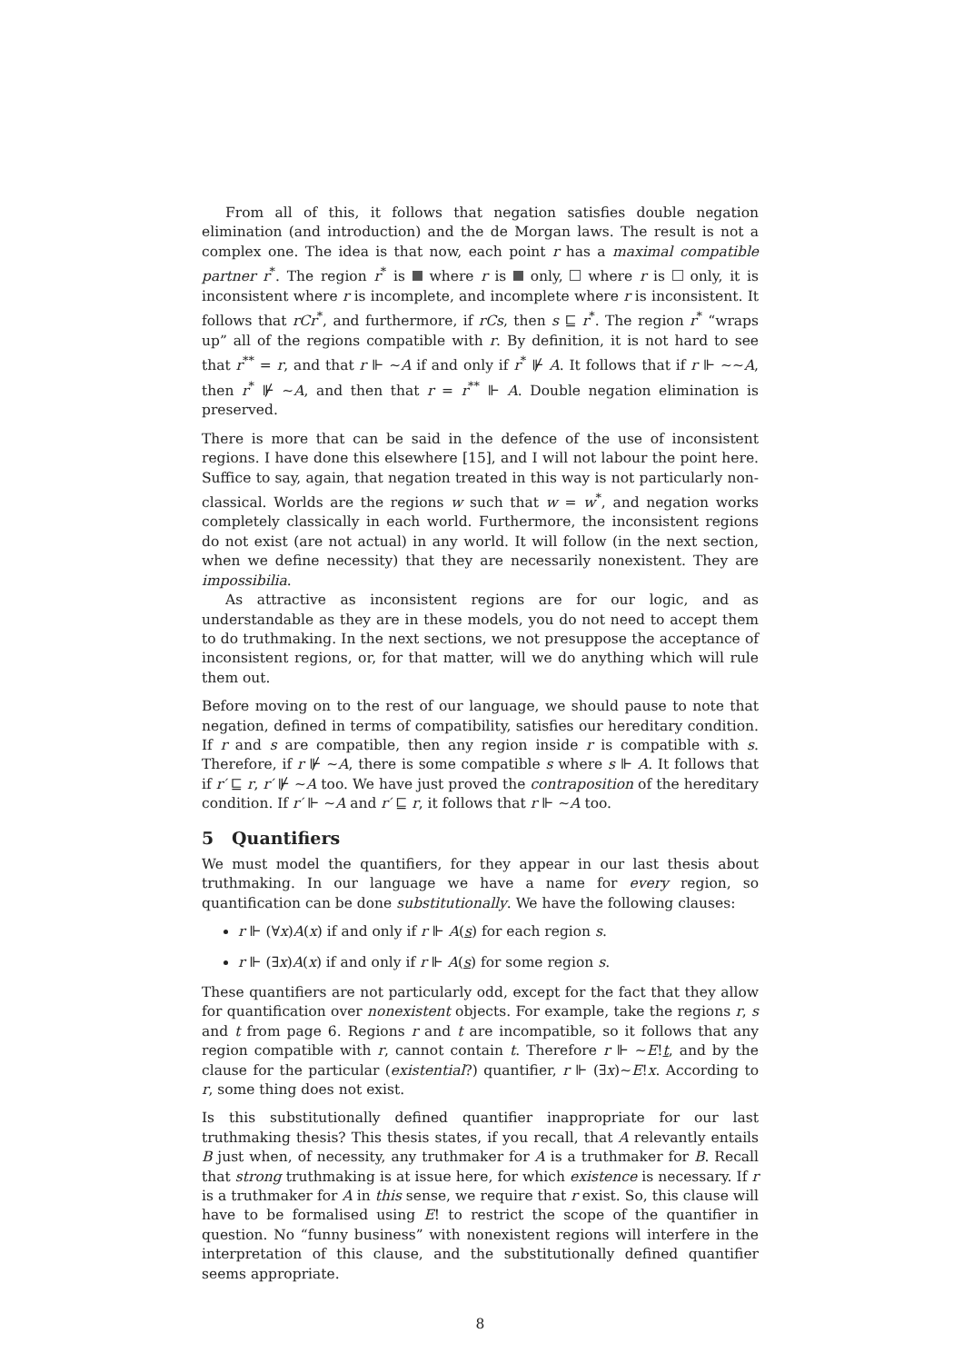From all of this, it follows that negation satisfies double negation elimination (and introduction) and the de Morgan laws. The result is not a complex one. The idea is that now, each point r has a maximal compatible partner r<sup>*</sup>. The region r<sup>*</sup> is where r is only, where r is only, it is inconsistent where r is incomplete, and incomplete where r is inconsistent. It follows that rCr<sup>*</sup>, and furthermore, if rCs, then s ⊑ r<sup>*</sup>. The region r<sup>*</sup> “wraps up” all of the regions compatible with r. By definition, it is not hard to see that r<sup>**</sup> = r, and that r ⊩ ∼A if and only if r<sup>*</sup> ⊮ A. It follows that if r ⊩ ∼∼A, then r<sup>*</sup> ⊮ ∼A, and then that r = r<sup>**</sup> ⊩ A. Double negation elimination is preserved.
There is more that can be said in the defence of the use of inconsistent regions. I have done this elsewhere [15], and I will not labour the point here. Suffice to say, again, that negation treated in this way is not particularly non-classical. Worlds are the regions w such that w = w<sup>*</sup>, and negation works completely classically in each world. Furthermore, the inconsistent regions do not exist (are not actual) in any world. It will follow (in the next section, when we define necessity) that they are necessarily nonexistent. They are impossibilia.
As attractive as inconsistent regions are for our logic, and as understandable as they are in these models, you do not need to accept them to do truthmaking. In the next sections, we not presuppose the acceptance of inconsistent regions, or, for that matter, will we do anything which will rule them out.
Before moving on to the rest of our language, we should pause to note that negation, defined in terms of compatibility, satisfies our hereditary condition. If r and s are compatible, then any region inside r is compatible with s. Therefore, if r ⊮ ∼A, there is some compatible s where s ⊩ A. It follows that if r′ ⊑ r, r′ ⊮ ∼A too. We have just proved the contraposition of the hereditary condition. If r′ ⊩ ∼A and r′ ⊑ r, it follows that r ⊩ ∼A too.
5 Quantifiers
We must model the quantifiers, for they appear in our last thesis about truthmaking. In our language we have a name for every region, so quantification can be done substitutionally. We have the following clauses:
r ⊩ (∀x)A(x) if and only if r ⊩ A(s) for each region s.
r ⊩ (∃x)A(x) if and only if r ⊩ A(s) for some region s.
These quantifiers are not particularly odd, except for the fact that they allow for quantification over nonexistent objects. For example, take the regions r, s and t from page 6. Regions r and t are incompatible, so it follows that any region compatible with r, cannot contain t. Therefore r ⊩ ∼E!t, and by the clause for the particular (existential?) quantifier, r ⊩ (∃x)∼E!x. According to r, some thing does not exist.
Is this substitutionally defined quantifier inappropriate for our last truthmaking thesis? This thesis states, if you recall, that A relevantly entails B just when, of necessity, any truthmaker for A is a truthmaker for B. Recall that strong truthmaking is at issue here, for which existence is necessary. If r is a truthmaker for A in this sense, we require that r exist. So, this clause will have to be formalised using E! to restrict the scope of the quantifier in question. No “funny business” with nonexistent regions will interfere in the interpretation of this clause, and the substitutionally defined quantifier seems appropriate.
8